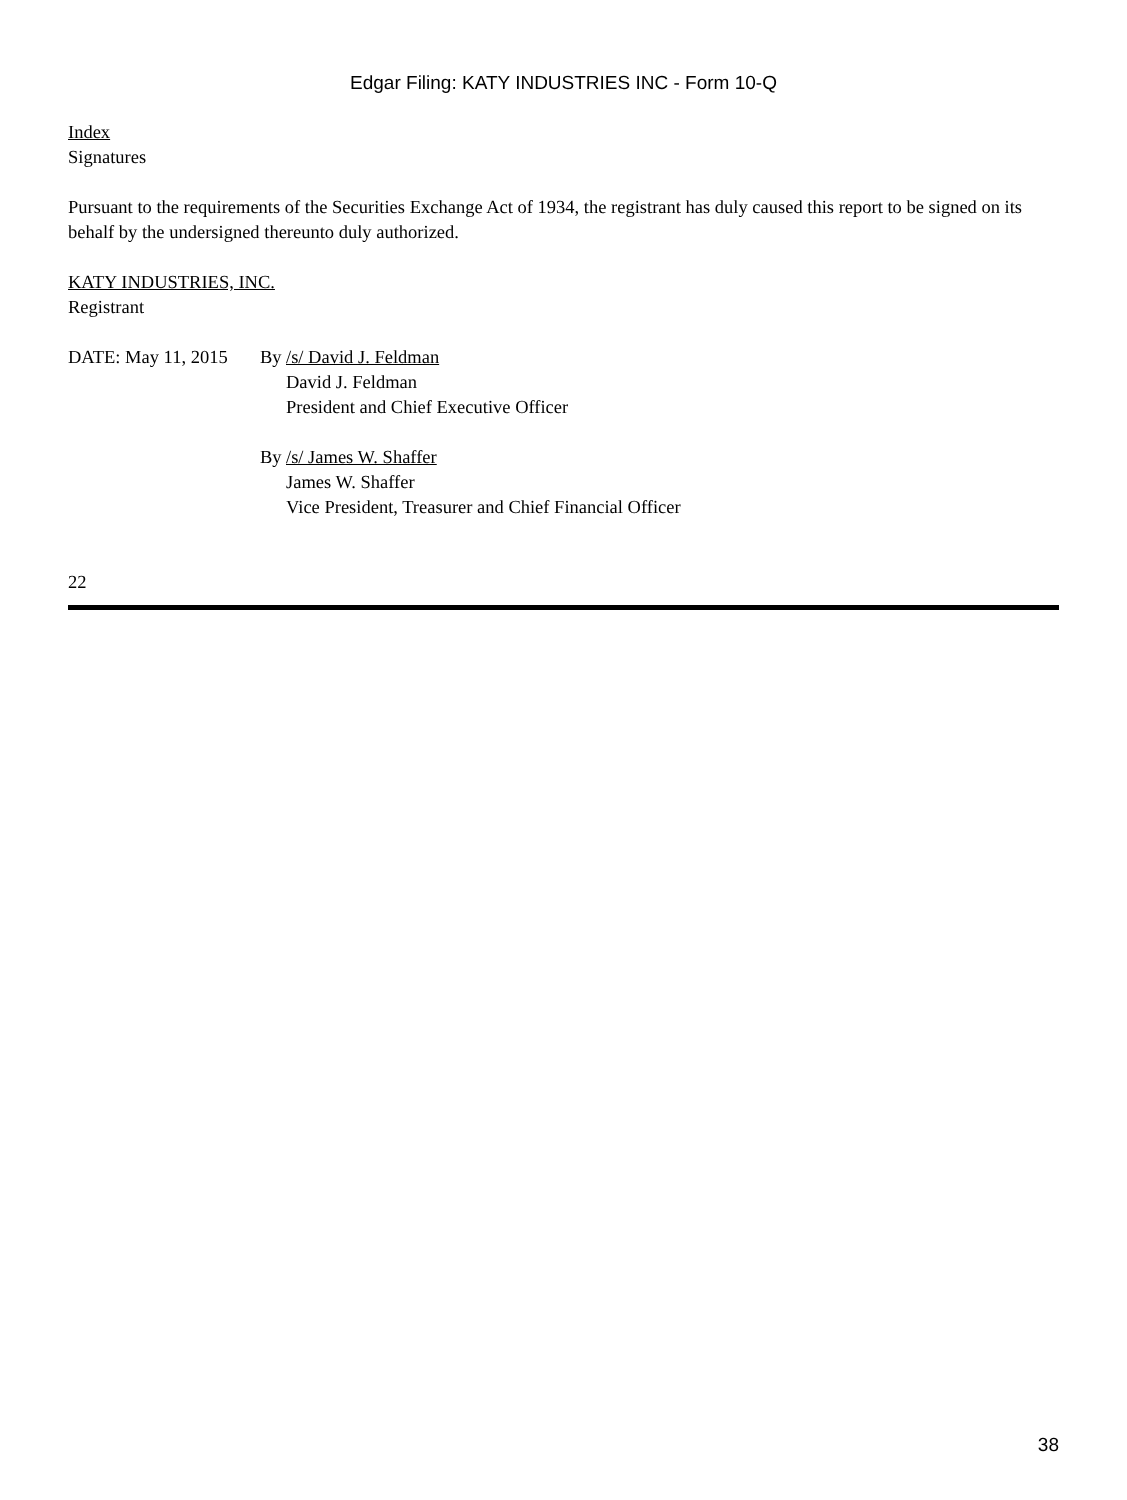Edgar Filing: KATY INDUSTRIES INC - Form 10-Q
Index
Signatures
Pursuant to the requirements of the Securities Exchange Act of 1934, the registrant has duly caused this report to be signed on its behalf by the undersigned thereunto duly authorized.
KATY INDUSTRIES, INC.
Registrant
| DATE: May 11, 2015 | By | /s/ David J. Feldman David J. Feldman President and Chief Executive Officer |
| | By | /s/ James W. Shaffer James W. Shaffer Vice President, Treasurer and Chief Financial Officer |
22
38